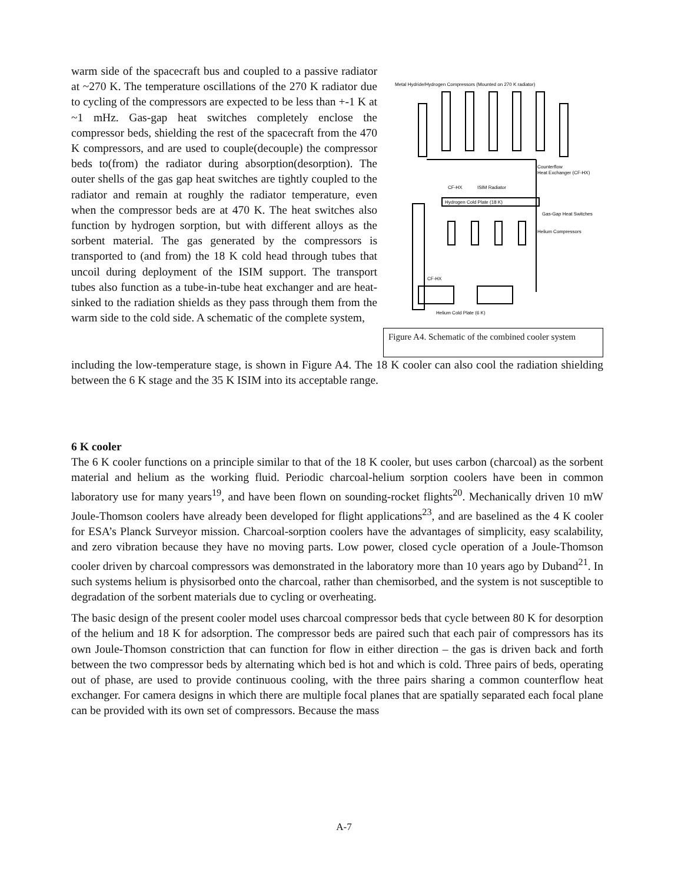warm side of the spacecraft bus and coupled to a passive radiator at ~270 K. The temperature oscillations of the 270 K radiator due to cycling of the compressors are expected to be less than +-1 K at ~1 mHz. Gas-gap heat switches completely enclose the compressor beds, shielding the rest of the spacecraft from the 470 K compressors, and are used to couple(decouple) the compressor beds to(from) the radiator during absorption(desorption). The outer shells of the gas gap heat switches are tightly coupled to the radiator and remain at roughly the radiator temperature, even when the compressor beds are at 470 K. The heat switches also function by hydrogen sorption, but with different alloys as the sorbent material. The gas generated by the compressors is transported to (and from) the 18 K cold head through tubes that uncoil during deployment of the ISIM support. The transport tubes also function as a tube-in-tube heat exchanger and are heat-sinked to the radiation shields as they pass through them from the warm side to the cold side. A schematic of the complete system,
Metal Hydride/Hydrogen Compressors (Mounted on 270 K radiator)
Counterflow
Heat Exchanger (CF-HX)
CF-HX
ISIM Radiator
Hydrogen Cold Plate (18 K)
Gas-Gap Heat Switches
Helium Compressors
CF-HX
Helium Cold Plate (6 K)
Figure A4. Schematic of the combined cooler system
including the low-temperature stage, is shown in Figure A4. The 18 K cooler can also cool the radiation shielding between the 6 K stage and the 35 K ISIM into its acceptable range.
6 K cooler
The 6 K cooler functions on a principle similar to that of the 18 K cooler, but uses carbon (charcoal) as the sorbent material and helium as the working fluid. Periodic charcoal-helium sorption coolers have been in common laboratory use for many years<sup>19</sup>, and have been flown on sounding-rocket flights<sup>20</sup>. Mechanically driven 10 mW Joule-Thomson coolers have already been developed for flight applications<sup>23</sup>, and are baselined as the 4 K cooler for ESA’s Planck Surveyor mission. Charcoal-sorption coolers have the advantages of simplicity, easy scalability, and zero vibration because they have no moving parts. Low power, closed cycle operation of a Joule-Thomson cooler driven by charcoal compressors was demonstrated in the laboratory more than 10 years ago by Duband<sup>21</sup>. In such systems helium is physisorbed onto the charcoal, rather than chemisorbed, and the system is not susceptible to degradation of the sorbent materials due to cycling or overheating.
The basic design of the present cooler model uses charcoal compressor beds that cycle between 80 K for desorption of the helium and 18 K for adsorption. The compressor beds are paired such that each pair of compressors has its own Joule-Thomson constriction that can function for flow in either direction – the gas is driven back and forth between the two compressor beds by alternating which bed is hot and which is cold. Three pairs of beds, operating out of phase, are used to provide continuous cooling, with the three pairs sharing a common counterflow heat exchanger. For camera designs in which there are multiple focal planes that are spatially separated each focal plane can be provided with its own set of compressors. Because the mass
A-7